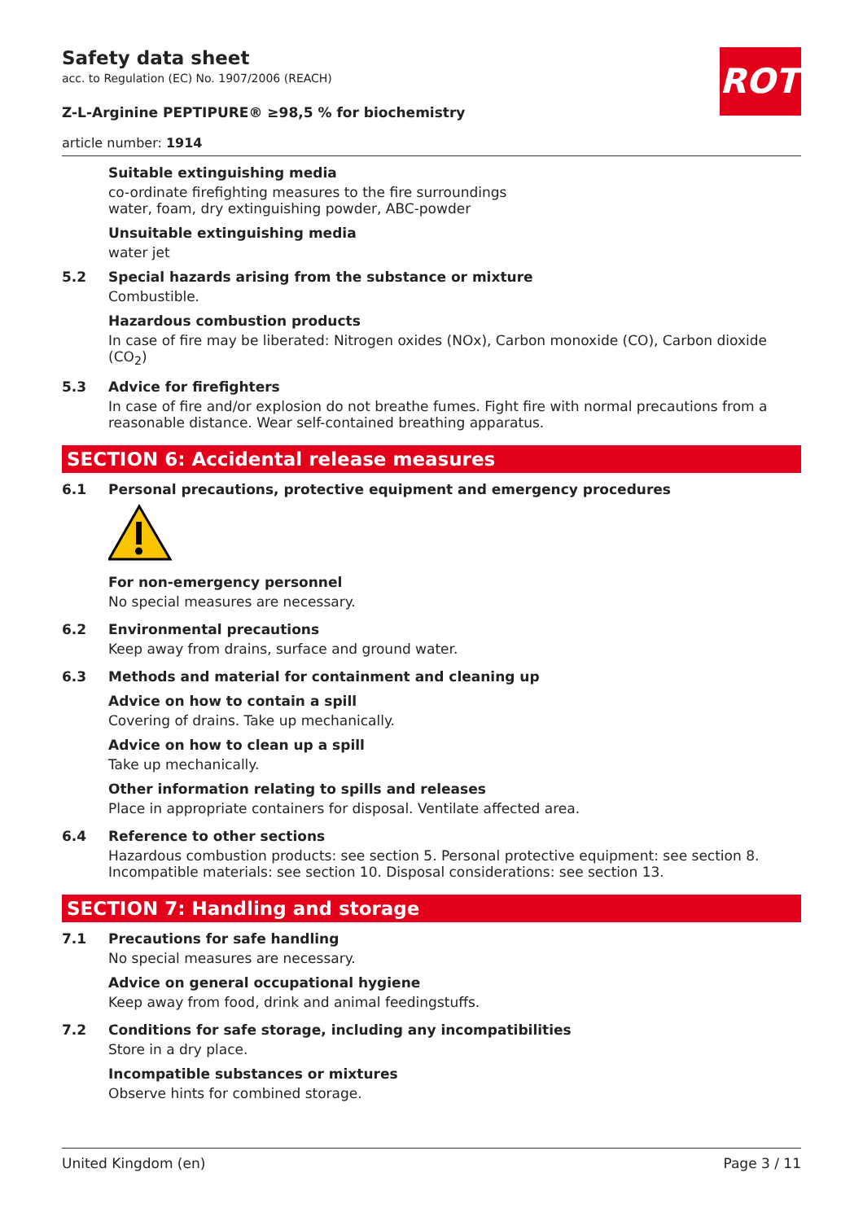ROTH
Safety data sheet
acc. to Regulation (EC) No. 1907/2006 (REACH)
Z-L-Arginine PEPTIPURE® ≥98,5 % for biochemistry
article number: 1914
Suitable extinguishing media
co-ordinate firefighting measures to the fire surroundings
water, foam, dry extinguishing powder, ABC-powder
Unsuitable extinguishing media
water jet
5.2 Special hazards arising from the substance or mixture
Combustible.
Hazardous combustion products
In case of fire may be liberated: Nitrogen oxides (NOx), Carbon monoxide (CO), Carbon dioxide (CO<sub>2</sub>)
5.3 Advice for firefighters
In case of fire and/or explosion do not breathe fumes. Fight fire with normal precautions from a reasonable distance. Wear self-contained breathing apparatus.
SECTION 6: Accidental release measures
6.1 Personal precautions, protective equipment and emergency procedures
For non-emergency personnel
No special measures are necessary.
6.2 Environmental precautions
Keep away from drains, surface and ground water.
6.3 Methods and material for containment and cleaning up
Advice on how to contain a spill
Covering of drains. Take up mechanically.
Advice on how to clean up a spill
Take up mechanically.
Other information relating to spills and releases
Place in appropriate containers for disposal. Ventilate affected area.
6.4 Reference to other sections
Hazardous combustion products: see section 5. Personal protective equipment: see section 8. Incompatible materials: see section 10. Disposal considerations: see section 13.
SECTION 7: Handling and storage
7.1 Precautions for safe handling
No special measures are necessary.
Advice on general occupational hygiene
Keep away from food, drink and animal feedingstuffs.
7.2 Conditions for safe storage, including any incompatibilities
Store in a dry place.
Incompatible substances or mixtures
Observe hints for combined storage.
United Kingdom (en) Page 3 / 11